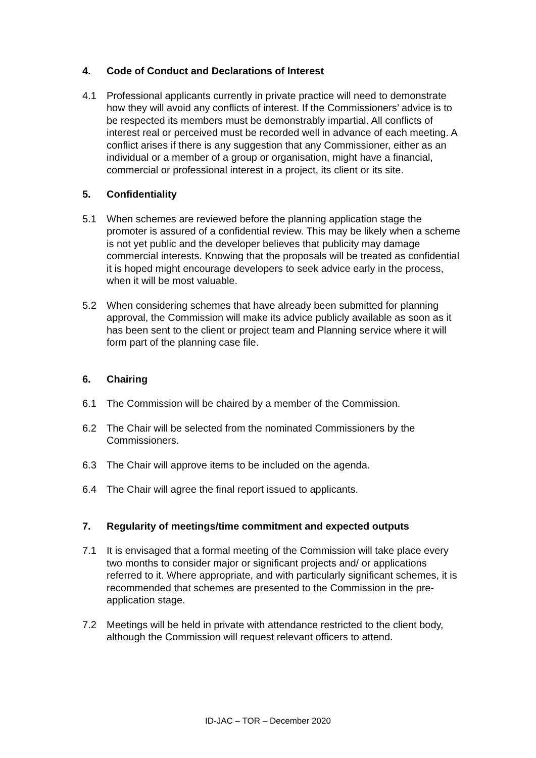4. Code of Conduct and Declarations of Interest
4.1 Professional applicants currently in private practice will need to demonstrate how they will avoid any conflicts of interest. If the Commissioners’ advice is to be respected its members must be demonstrably impartial. All conflicts of interest real or perceived must be recorded well in advance of each meeting. A conflict arises if there is any suggestion that any Commissioner, either as an individual or a member of a group or organisation, might have a financial, commercial or professional interest in a project, its client or its site.
5. Confidentiality
5.1 When schemes are reviewed before the planning application stage the promoter is assured of a confidential review. This may be likely when a scheme is not yet public and the developer believes that publicity may damage commercial interests. Knowing that the proposals will be treated as confidential it is hoped might encourage developers to seek advice early in the process, when it will be most valuable.
5.2 When considering schemes that have already been submitted for planning approval, the Commission will make its advice publicly available as soon as it has been sent to the client or project team and Planning service where it will form part of the planning case file.
6. Chairing
6.1 The Commission will be chaired by a member of the Commission.
6.2 The Chair will be selected from the nominated Commissioners by the Commissioners.
6.3 The Chair will approve items to be included on the agenda.
6.4 The Chair will agree the final report issued to applicants.
7. Regularity of meetings/time commitment and expected outputs
7.1 It is envisaged that a formal meeting of the Commission will take place every two months to consider major or significant projects and/ or applications referred to it. Where appropriate, and with particularly significant schemes, it is recommended that schemes are presented to the Commission in the pre-application stage.
7.2 Meetings will be held in private with attendance restricted to the client body, although the Commission will request relevant officers to attend.
ID-JAC – TOR – December 2020